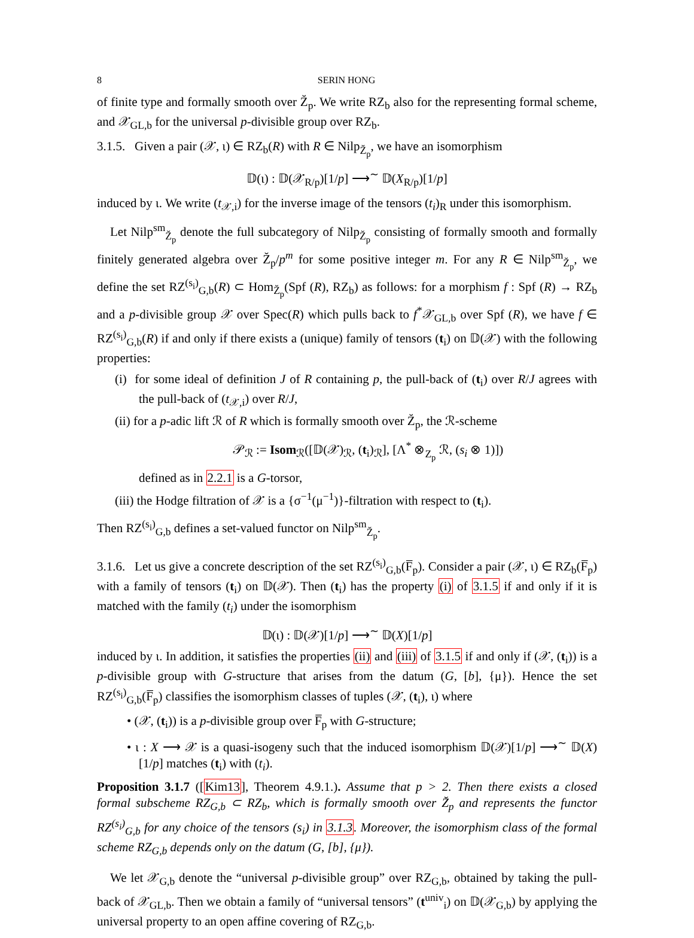8 SERIN HONG
of finite type and formally smooth over Z̆<sub>p</sub>. We write RZ<sub>b</sub> also for the representing formal scheme, and 𝒳<sub>GL,b</sub> for the universal p-divisible group over RZ<sub>b</sub>.
3.1.5. Given a pair (𝒳, ι) ∈ RZ<sub>b</sub>(R) with R ∈ Nilp<sub>Z̆<sub>p</sub></sub>, we have an isomorphism
𝔻(ι) : 𝔻(𝒳<sub>R/p</sub>)[1/p] ⟶<sup>∼</sup> 𝔻(X<sub>R/p</sub>)[1/p]
induced by ι. We write (t<sub>𝒳,i</sub>) for the inverse image of the tensors (t<sub>i</sub>)<sub>R</sub> under this isomorphism.
Let Nilp<sup>sm</sup><sub>Z̆<sub>p</sub></sub> denote the full subcategory of Nilp<sub>Z̆<sub>p</sub></sub> consisting of formally smooth and formally finitely generated algebra over Z̆<sub>p</sub>/p<sup>m</sup> for some positive integer m. For any R ∈ Nilp<sup>sm</sup><sub>Z̆<sub>p</sub></sub>, we define the set RZ<sup>(s<sub>i</sub>)</sup><sub>G,b</sub>(R) ⊂ Hom<sub>Z̆<sub>p</sub></sub>(Spf (R), RZ<sub>b</sub>) as follows: for a morphism f : Spf (R) → RZ<sub>b</sub> and a p-divisible group 𝒳 over Spec(R) which pulls back to f<sup>*</sup>𝒳<sub>GL,b</sub> over Spf (R), we have f ∈ RZ<sup>(s<sub>i</sub>)</sup><sub>G,b</sub>(R) if and only if there exists a (unique) family of tensors (t<sub>i</sub>) on 𝔻(𝒳) with the following properties:
(i) for some ideal of definition J of R containing p, the pull-back of (t<sub>i</sub>) over R/J agrees with the pull-back of (t<sub>𝒳,i</sub>) over R/J,
(ii) for a p-adic lift ℛ of R which is formally smooth over Z̆<sub>p</sub>, the ℛ-scheme
𝒫<sub>ℛ</sub> := Isom<sub>ℛ</sub>([𝔻(𝒳)<sub>ℛ</sub>, (t<sub>i</sub>)<sub>ℛ</sub>], [Λ<sup>*</sup> ⊗<sub>Z<sub>p</sub></sub> ℛ, (s<sub>i</sub> ⊗ 1)])
defined as in 2.2.1 is a G-torsor,
(iii) the Hodge filtration of 𝒳 is a {σ<sup>−1</sup>(μ<sup>−1</sup>)}-filtration with respect to (t<sub>i</sub>).
Then RZ<sup>(s<sub>i</sub>)</sup><sub>G,b</sub> defines a set-valued functor on Nilp<sup>sm</sup><sub>Z̆<sub>p</sub></sub>.
3.1.6. Let us give a concrete description of the set RZ<sup>(s<sub>i</sub>)</sup><sub>G,b</sub>(F̅<sub>p</sub>). Consider a pair (𝒳, ι) ∈ RZ<sub>b</sub>(F̅<sub>p</sub>) with a family of tensors (t<sub>i</sub>) on 𝔻(𝒳). Then (t<sub>i</sub>) has the property (i) of 3.1.5 if and only if it is matched with the family (t<sub>i</sub>) under the isomorphism
𝔻(ι) : 𝔻(𝒳)[1/p] ⟶<sup>∼</sup> 𝔻(X)[1/p]
induced by ι. In addition, it satisfies the properties (ii) and (iii) of 3.1.5 if and only if (𝒳, (t<sub>i</sub>)) is a p-divisible group with G-structure that arises from the datum (G, [b], {μ}). Hence the set RZ<sup>(s<sub>i</sub>)</sup><sub>G,b</sub>(F̅<sub>p</sub>) classifies the isomorphism classes of tuples (𝒳, (t<sub>i</sub>), ι) where
• (𝒳, (t<sub>i</sub>)) is a p-divisible group over F̅<sub>p</sub> with G-structure;
• ι : X ⟶ 𝒳 is a quasi-isogeny such that the induced isomorphism 𝔻(𝒳)[1/p] ⟶<sup>∼</sup> 𝔻(X)[1/p] matches (t<sub>i</sub>) with (t<sub>i</sub>).
Proposition 3.1.7 ([Kim13], Theorem 4.9.1.). Assume that p > 2. Then there exists a closed formal subscheme RZ<sub>G,b</sub> ⊂ RZ<sub>b</sub>, which is formally smooth over Z̆<sub>p</sub> and represents the functor RZ<sup>(s<sub>i</sub>)</sup><sub>G,b</sub> for any choice of the tensors (s<sub>i</sub>) in 3.1.3. Moreover, the isomorphism class of the formal scheme RZ<sub>G,b</sub> depends only on the datum (G, [b], {μ}).
We let 𝒳<sub>G,b</sub> denote the “universal p-divisible group” over RZ<sub>G,b</sub>, obtained by taking the pull-back of 𝒳<sub>GL,b</sub>. Then we obtain a family of “universal tensors” (t<sup>univ</sup><sub>i</sub>) on 𝔻(𝒳<sub>G,b</sub>) by applying the universal property to an open affine covering of RZ<sub>G,b</sub>.